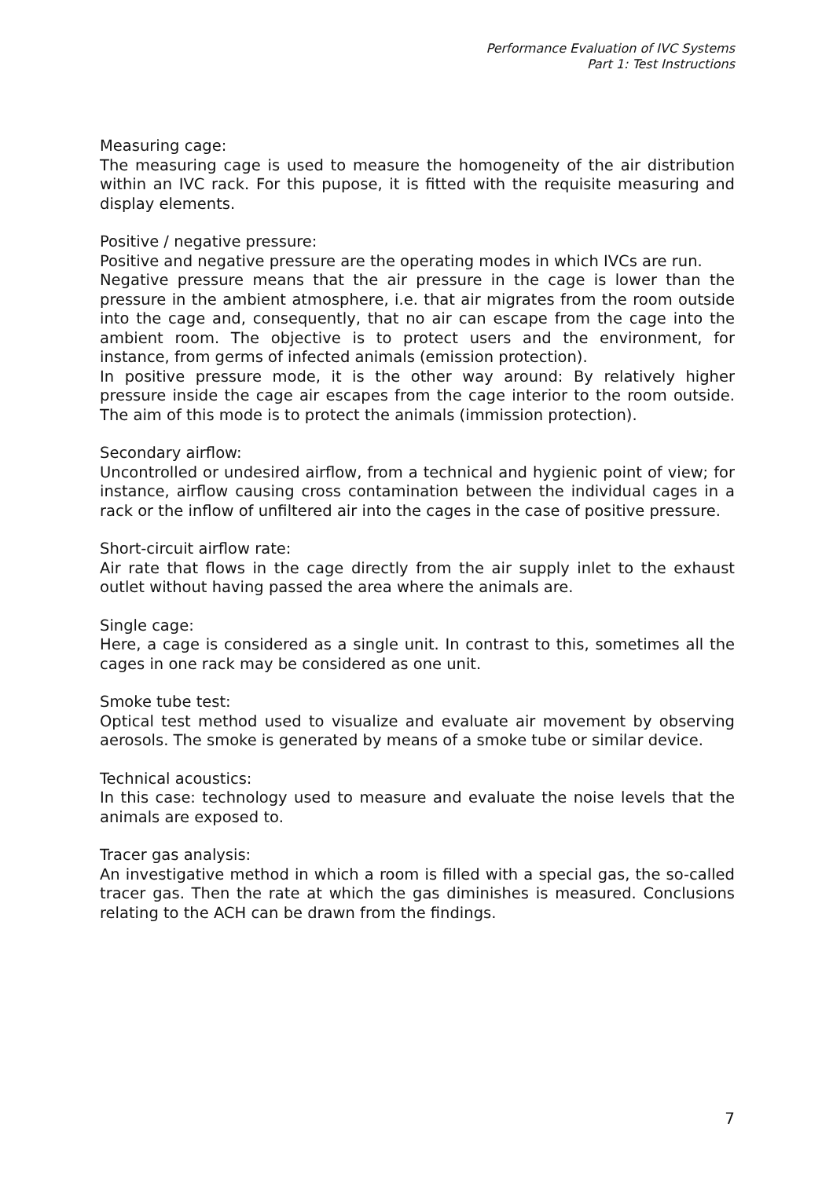Performance Evaluation of IVC Systems
Part 1: Test Instructions
Measuring cage:
The measuring cage is used to measure the homogeneity of the air distribution within an IVC rack. For this pupose, it is fitted with the requisite measuring and display elements.
Positive / negative pressure:
Positive and negative pressure are the operating modes in which IVCs are run.
Negative pressure means that the air pressure in the cage is lower than the pressure in the ambient atmosphere, i.e. that air migrates from the room outside into the cage and, consequently, that no air can escape from the cage into the ambient room. The objective is to protect users and the environment, for instance, from germs of infected animals (emission protection).
In positive pressure mode, it is the other way around: By relatively higher pressure inside the cage air escapes from the cage interior to the room outside. The aim of this mode is to protect the animals (immission protection).
Secondary airflow:
Uncontrolled or undesired airflow, from a technical and hygienic point of view; for instance, airflow causing cross contamination between the individual cages in a rack or the inflow of unfiltered air into the cages in the case of positive pressure.
Short-circuit airflow rate:
Air rate that flows in the cage directly from the air supply inlet to the exhaust outlet without having passed the area where the animals are.
Single cage:
Here, a cage is considered as a single unit. In contrast to this, sometimes all the cages in one rack may be considered as one unit.
Smoke tube test:
Optical test method used to visualize and evaluate air movement by observing aerosols. The smoke is generated by means of a smoke tube or similar device.
Technical acoustics:
In this case: technology used to measure and evaluate the noise levels that the animals are exposed to.
Tracer gas analysis:
An investigative method in which a room is filled with a special gas, the so-called tracer gas. Then the rate at which the gas diminishes is measured. Conclusions relating to the ACH can be drawn from the findings.
7